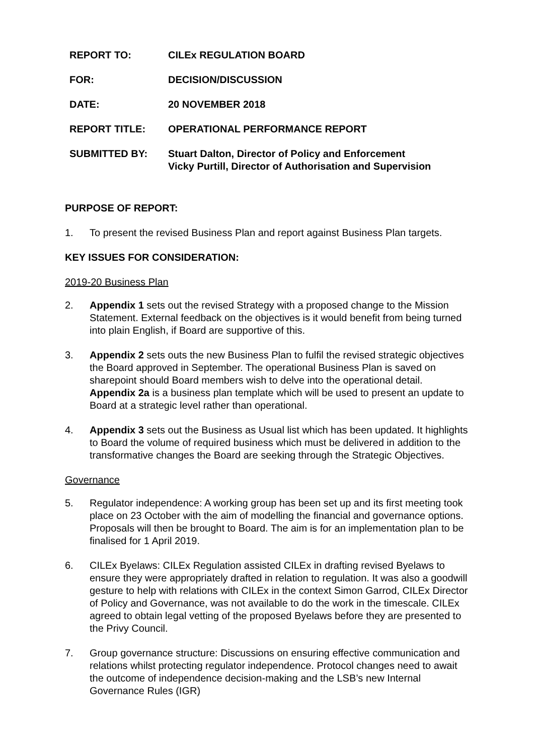| REPORT TO: | CILEx REGULATION BOARD |
| FOR: | DECISION/DISCUSSION |
| DATE: | 20 NOVEMBER 2018 |
| REPORT TITLE: | OPERATIONAL PERFORMANCE REPORT |
| SUBMITTED BY: | Stuart Dalton, Director of Policy and Enforcement Vicky Purtill, Director of Authorisation and Supervision |
PURPOSE OF REPORT:
1. To present the revised Business Plan and report against Business Plan targets.
KEY ISSUES FOR CONSIDERATION:
2019-20 Business Plan
2. Appendix 1 sets out the revised Strategy with a proposed change to the Mission Statement. External feedback on the objectives is it would benefit from being turned into plain English, if Board are supportive of this.
3. Appendix 2 sets outs the new Business Plan to fulfil the revised strategic objectives the Board approved in September. The operational Business Plan is saved on sharepoint should Board members wish to delve into the operational detail. Appendix 2a is a business plan template which will be used to present an update to Board at a strategic level rather than operational.
4. Appendix 3 sets out the Business as Usual list which has been updated. It highlights to Board the volume of required business which must be delivered in addition to the transformative changes the Board are seeking through the Strategic Objectives.
Governance
5. Regulator independence: A working group has been set up and its first meeting took place on 23 October with the aim of modelling the financial and governance options. Proposals will then be brought to Board. The aim is for an implementation plan to be finalised for 1 April 2019.
6. CILEx Byelaws: CILEx Regulation assisted CILEx in drafting revised Byelaws to ensure they were appropriately drafted in relation to regulation. It was also a goodwill gesture to help with relations with CILEx in the context Simon Garrod, CILEx Director of Policy and Governance, was not available to do the work in the timescale. CILEx agreed to obtain legal vetting of the proposed Byelaws before they are presented to the Privy Council.
7. Group governance structure: Discussions on ensuring effective communication and relations whilst protecting regulator independence. Protocol changes need to await the outcome of independence decision-making and the LSB’s new Internal Governance Rules (IGR)